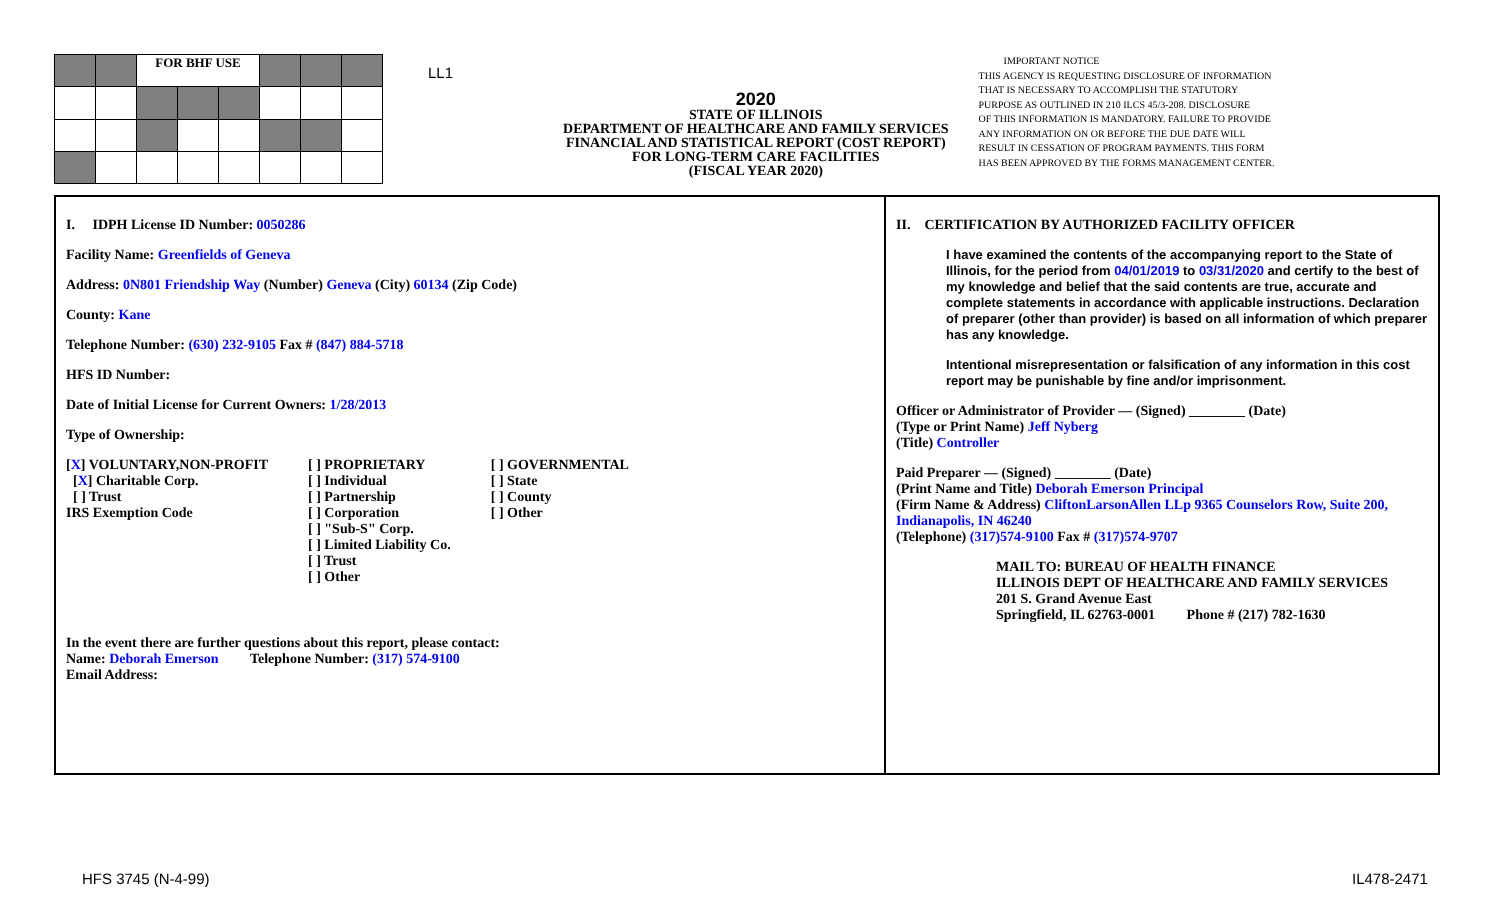| | | FOR BHF USE | | | | | |
LL1
2020
STATE OF ILLINOIS
DEPARTMENT OF HEALTHCARE AND FAMILY SERVICES
FINANCIAL AND STATISTICAL REPORT (COST REPORT)
FOR LONG-TERM CARE FACILITIES
(FISCAL YEAR 2020)
IMPORTANT NOTICE
THIS AGENCY IS REQUESTING DISCLOSURE OF INFORMATION
THAT IS NECESSARY TO ACCOMPLISH THE STATUTORY
PURPOSE AS OUTLINED IN 210 ILCS 45/3-208. DISCLOSURE
OF THIS INFORMATION IS MANDATORY. FAILURE TO PROVIDE
ANY INFORMATION ON OR BEFORE THE DUE DATE WILL
RESULT IN CESSATION OF PROGRAM PAYMENTS. THIS FORM
HAS BEEN APPROVED BY THE FORMS MANAGEMENT CENTER.
I. IDPH License ID Number: 0050286
Facility Name: Greenfields of Geneva
Address: 0N801 Friendship Way (Number) Geneva (City) 60134 (Zip Code)
County: Kane
Telephone Number: (630) 232-9105 Fax # (847) 884-5718
HFS ID Number:
Date of Initial License for Current Owners: 1/28/2013
Type of Ownership:
[X] VOLUNTARY,NON-PROFIT
[X] Charitable Corp.
[ ] Trust
IRS Exemption Code
[ ] PROPRIETARY
[ ] Individual
[ ] Partnership
[ ] Corporation
[ ] "Sub-S" Corp.
[ ] Limited Liability Co.
[ ] Trust
[ ] Other
[ ] GOVERNMENTAL
[ ] State
[ ] County
[ ] Other
In the event there are further questions about this report, please contact:
Name: Deborah Emerson Telephone Number: (317) 574-9100
Email Address:
II. CERTIFICATION BY AUTHORIZED FACILITY OFFICER
I have examined the contents of the accompanying report to the State of Illinois, for the period from 04/01/2019 to 03/31/2020 and certify to the best of my knowledge and belief that the said contents are true, accurate and complete statements in accordance with applicable instructions. Declaration of preparer (other than provider) is based on all information of which preparer has any knowledge.
Intentional misrepresentation or falsification of any information in this cost report may be punishable by fine and/or imprisonment.
Officer or Administrator of Provider — (Signed) ________ (Date)
(Type or Print Name) Jeff Nyberg
(Title) Controller
Paid Preparer — (Signed) ________ (Date)
(Print Name and Title) Deborah Emerson Principal
(Firm Name & Address) CliftonLarsonAllen LLp 9365 Counselors Row, Suite 200, Indianapolis, IN 46240
(Telephone) (317)574-9100 Fax # (317)574-9707
MAIL TO: BUREAU OF HEALTH FINANCE
ILLINOIS DEPT OF HEALTHCARE AND FAMILY SERVICES
201 S. Grand Avenue East
Springfield, IL 62763-0001 Phone # (217) 782-1630
HFS 3745 (N-4-99) IL478-2471